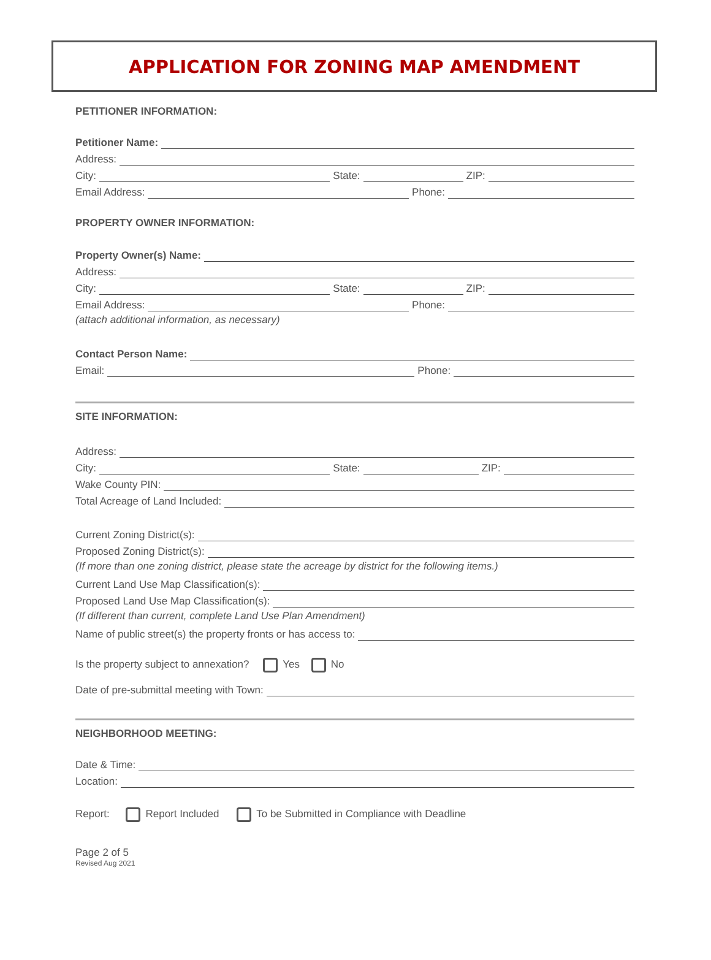APPLICATION FOR ZONING MAP AMENDMENT
PETITIONER INFORMATION:
Petitioner Name:
Address:
City:
State:
ZIP:
Email Address:
Phone:
PROPERTY OWNER INFORMATION:
Property Owner(s) Name:
Address:
City:
State:
ZIP:
Email Address:
Phone:
(attach additional information, as necessary)
Contact Person Name:
Email:
Phone:
SITE INFORMATION:
Address:
City:
State:
ZIP:
Wake County PIN:
Total Acreage of Land Included:
Current Zoning District(s):
Proposed Zoning District(s):
(If more than one zoning district, please state the acreage by district for the following items.)
Current Land Use Map Classification(s):
Proposed Land Use Map Classification(s):
(If different than current, complete Land Use Plan Amendment)
Name of public street(s) the property fronts or has access to:
Is the property subject to annexation? Yes No
Date of pre-submittal meeting with Town:
NEIGHBORHOOD MEETING:
Date & Time:
Location:
Report: Report Included To be Submitted in Compliance with Deadline
Page 2 of 5
Revised Aug 2021